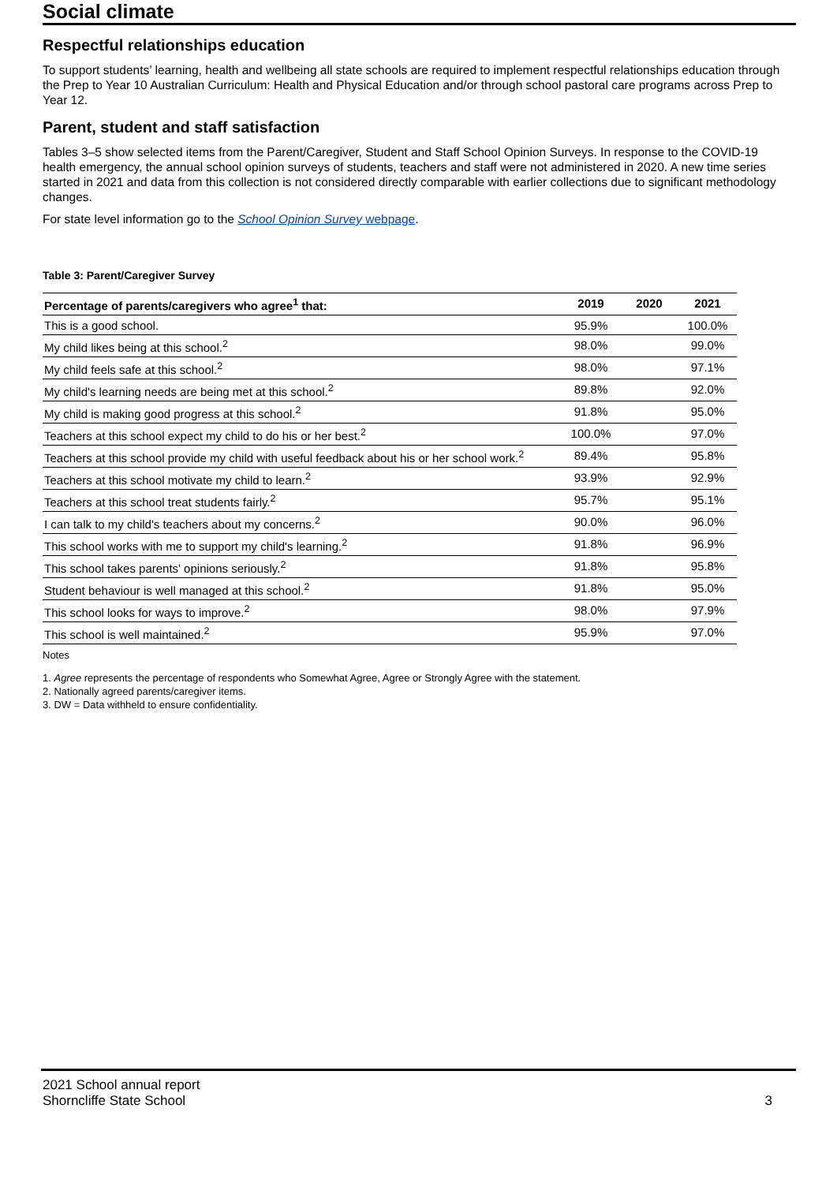Social climate
Respectful relationships education
To support students’ learning, health and wellbeing all state schools are required to implement respectful relationships education through the Prep to Year 10 Australian Curriculum: Health and Physical Education and/or through school pastoral care programs across Prep to Year 12.
Parent, student and staff satisfaction
Tables 3–5 show selected items from the Parent/Caregiver, Student and Staff School Opinion Surveys. In response to the COVID-19 health emergency, the annual school opinion surveys of students, teachers and staff were not administered in 2020. A new time series started in 2021 and data from this collection is not considered directly comparable with earlier collections due to significant methodology changes.
For state level information go to the School Opinion Survey webpage.
Table 3: Parent/Caregiver Survey
| Percentage of parents/caregivers who agree<sup>1</sup> that: | 2019 | 2020 | 2021 |
| --- | --- | --- | --- |
| This is a good school. | 95.9% | | 100.0% |
| My child likes being at this school.<sup>2</sup> | 98.0% | | 99.0% |
| My child feels safe at this school.<sup>2</sup> | 98.0% | | 97.1% |
| My child's learning needs are being met at this school.<sup>2</sup> | 89.8% | | 92.0% |
| My child is making good progress at this school.<sup>2</sup> | 91.8% | | 95.0% |
| Teachers at this school expect my child to do his or her best.<sup>2</sup> | 100.0% | | 97.0% |
| Teachers at this school provide my child with useful feedback about his or her school work.<sup>2</sup> | 89.4% | | 95.8% |
| Teachers at this school motivate my child to learn.<sup>2</sup> | 93.9% | | 92.9% |
| Teachers at this school treat students fairly.<sup>2</sup> | 95.7% | | 95.1% |
| I can talk to my child's teachers about my concerns.<sup>2</sup> | 90.0% | | 96.0% |
| This school works with me to support my child's learning.<sup>2</sup> | 91.8% | | 96.9% |
| This school takes parents' opinions seriously.<sup>2</sup> | 91.8% | | 95.8% |
| Student behaviour is well managed at this school.<sup>2</sup> | 91.8% | | 95.0% |
| This school looks for ways to improve.<sup>2</sup> | 98.0% | | 97.9% |
| This school is well maintained.<sup>2</sup> | 95.9% | | 97.0% |
Notes
1. Agree represents the percentage of respondents who Somewhat Agree, Agree or Strongly Agree with the statement.
2. Nationally agreed parents/caregiver items.
3. DW = Data withheld to ensure confidentiality.
2021 School annual report
Shorncliffe State School
3